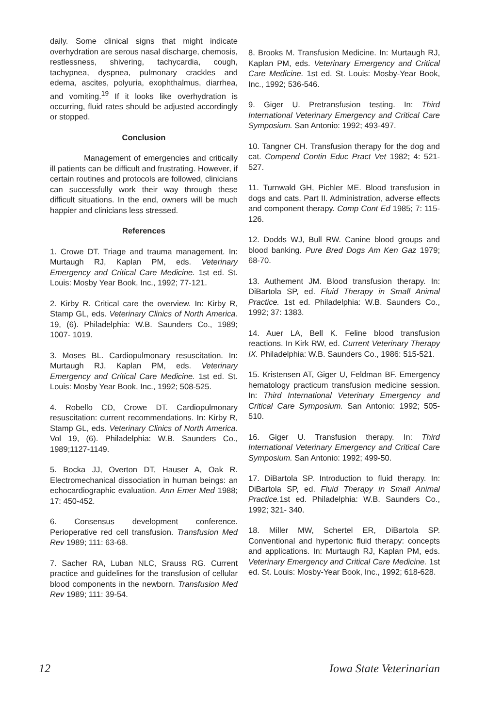daily. Some clinical signs that might indicate overhydration are serous nasal discharge, chemosis, restlessness, shivering, tachycardia, cough, tachypnea, dyspnea, pulmonary crackles and edema, ascites, polyuria, exophthalmus, diarrhea, and vomiting.<sup>19</sup> If it looks like overhydration is occurring, fluid rates should be adjusted accordingly or stopped.
Conclusion
Management of emergencies and critically ill patients can be difficult and frustrating. However, if certain routines and protocols are followed, clinicians can successfully work their way through these difficult situations. In the end, owners will be much happier and clinicians less stressed.
References
1. Crowe DT. Triage and trauma management. In: Murtaugh RJ, Kaplan PM, eds. Veterinary Emergency and Critical Care Medicine. 1st ed. St. Louis: Mosby Year Book, Inc., 1992; 77-121.
2. Kirby R. Critical care the overview. In: Kirby R, Stamp GL, eds. Veterinary Clinics of North America. 19, (6). Philadelphia: W.B. Saunders Co., 1989; 1007- 1019.
3. Moses BL. Cardiopulmonary resuscitation. In: Murtaugh RJ, Kaplan PM, eds. Veterinary Emergency and Critical Care Medicine. 1st ed. St. Louis: Mosby Year Book, Inc., 1992; 508-525.
4. Robello CD, Crowe DT. Cardiopulmonary resuscitation: current recommendations. In: Kirby R, Stamp GL, eds. Veterinary Clinics of North America. Vol 19, (6). Philadelphia: W.B. Saunders Co., 1989;1127-1149.
5. Bocka JJ, Overton DT, Hauser A, Oak R. Electromechanical dissociation in human beings: an echocardiographic evaluation. Ann Emer Med 1988; 17: 450-452.
6. Consensus development conference. Perioperative red cell transfusion. Transfusion Med Rev 1989; 111: 63-68.
7. Sacher RA, Luban NLC, Srauss RG. Current practice and guidelines for the transfusion of cellular blood components in the newborn. Transfusion Med Rev 1989; 111: 39-54.
8. Brooks M. Transfusion Medicine. In: Murtaugh RJ, Kaplan PM, eds. Veterinary Emergency and Critical Care Medicine. 1st ed. St. Louis: Mosby-Year Book, Inc., 1992; 536-546.
9. Giger U. Pretransfusion testing. In: Third International Veterinary Emergency and Critical Care Symposium. San Antonio: 1992; 493-497.
10. Tangner CH. Transfusion therapy for the dog and cat. Compend Contin Educ Pract Vet 1982; 4: 521-527.
11. Turnwald GH, Pichler ME. Blood transfusion in dogs and cats. Part II. Administration, adverse effects and component therapy. Comp Cont Ed 1985; 7: 115-126.
12. Dodds WJ, Bull RW. Canine blood groups and blood banking. Pure Bred Dogs Am Ken Gaz 1979; 68-70.
13. Authement JM. Blood transfusion therapy. In: DiBartola SP, ed. Fluid Therapy in Small Animal Practice. 1st ed. Philadelphia: W.B. Saunders Co., 1992; 37: 1383.
14. Auer LA, Bell K. Feline blood transfusion reactions. In Kirk RW, ed. Current Veterinary Therapy IX. Philadelphia: W.B. Saunders Co., 1986: 515-521.
15. Kristensen AT, Giger U, Feldman BF. Emergency hematology practicum transfusion medicine session. In: Third International Veterinary Emergency and Critical Care Symposium. San Antonio: 1992; 505-510.
16. Giger U. Transfusion therapy. In: Third International Veterinary Emergency and Critical Care Symposium. San Antonio: 1992; 499-50.
17. DiBartola SP. Introduction to fluid therapy. In: DiBartola SP, ed. Fluid Therapy in Small Animal Practice. 1st ed. Philadelphia: W.B. Saunders Co., 1992; 321- 340.
18. Miller MW, Schertel ER, DiBartola SP. Conventional and hypertonic fluid therapy: concepts and applications. In: Murtaugh RJ, Kaplan PM, eds. Veterinary Emergency and Critical Care Medicine. 1st ed. St. Louis: Mosby-Year Book, Inc., 1992; 618-628.
12 Iowa State Veterinarian